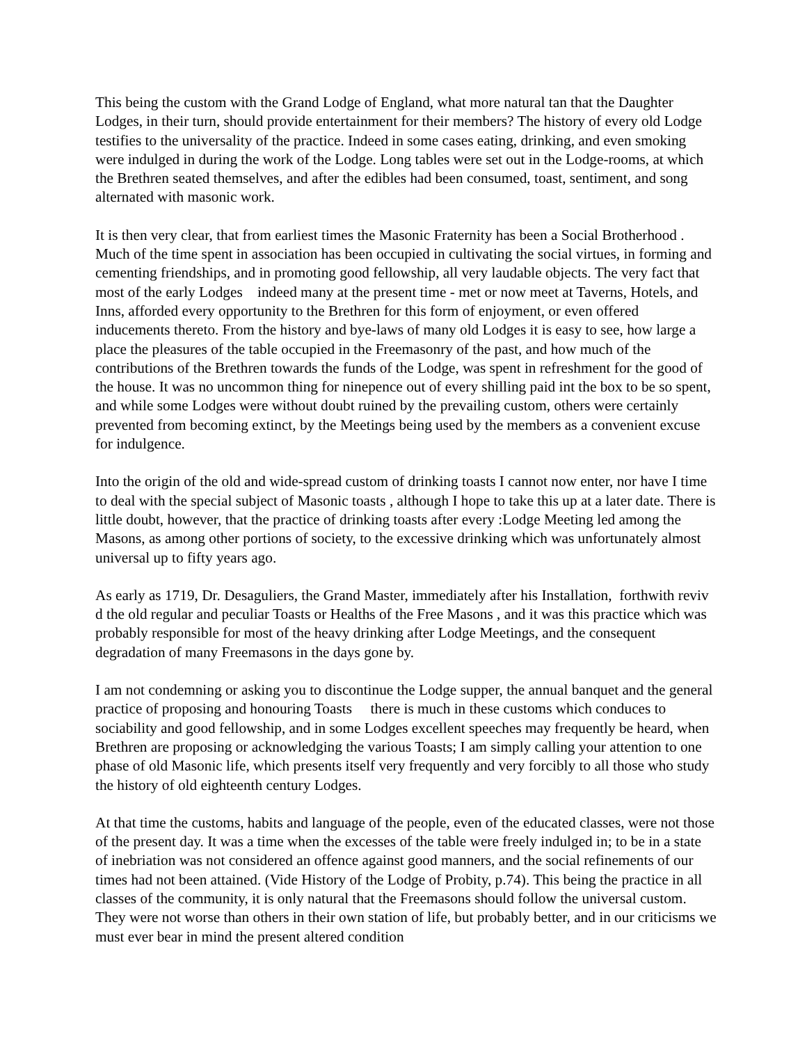This being the custom with the Grand Lodge of England, what more natural tan that the Daughter Lodges, in their turn, should provide entertainment for their members? The history of every old Lodge testifies to the universality of the practice. Indeed in some cases eating, drinking, and even smoking were indulged in during the work of the Lodge. Long tables were set out in the Lodge-rooms, at which the Brethren seated themselves, and after the edibles had been consumed, toast, sentiment, and song alternated with masonic work.
It is then very clear, that from earliest times the Masonic Fraternity has been a Social Brotherhood . Much of the time spent in association has been occupied in cultivating the social virtues, in forming and cementing friendships, and in promoting good fellowship, all very laudable objects. The very fact that most of the early Lodges indeed many at the present time - met or now meet at Taverns, Hotels, and Inns, afforded every opportunity to the Brethren for this form of enjoyment, or even offered inducements thereto. From the history and bye-laws of many old Lodges it is easy to see, how large a place the pleasures of the table occupied in the Freemasonry of the past, and how much of the contributions of the Brethren towards the funds of the Lodge, was spent in refreshment for the good of the house. It was no uncommon thing for ninepence out of every shilling paid int the box to be so spent, and while some Lodges were without doubt ruined by the prevailing custom, others were certainly prevented from becoming extinct, by the Meetings being used by the members as a convenient excuse for indulgence.
Into the origin of the old and wide-spread custom of drinking toasts I cannot now enter, nor have I time to deal with the special subject of Masonic toasts , although I hope to take this up at a later date. There is little doubt, however, that the practice of drinking toasts after every :Lodge Meeting led among the Masons, as among other portions of society, to the excessive drinking which was unfortunately almost universal up to fifty years ago.
As early as 1719, Dr. Desaguliers, the Grand Master, immediately after his Installation, forthwith reviv d the old regular and peculiar Toasts or Healths of the Free Masons , and it was this practice which was probably responsible for most of the heavy drinking after Lodge Meetings, and the consequent degradation of many Freemasons in the days gone by.
I am not condemning or asking you to discontinue the Lodge supper, the annual banquet and the general practice of proposing and honouring Toasts there is much in these customs which conduces to sociability and good fellowship, and in some Lodges excellent speeches may frequently be heard, when Brethren are proposing or acknowledging the various Toasts; I am simply calling your attention to one phase of old Masonic life, which presents itself very frequently and very forcibly to all those who study the history of old eighteenth century Lodges.
At that time the customs, habits and language of the people, even of the educated classes, were not those of the present day. It was a time when the excesses of the table were freely indulged in; to be in a state of inebriation was not considered an offence against good manners, and the social refinements of our times had not been attained. (Vide History of the Lodge of Probity, p.74). This being the practice in all classes of the community, it is only natural that the Freemasons should follow the universal custom. They were not worse than others in their own station of life, but probably better, and in our criticisms we must ever bear in mind the present altered condition